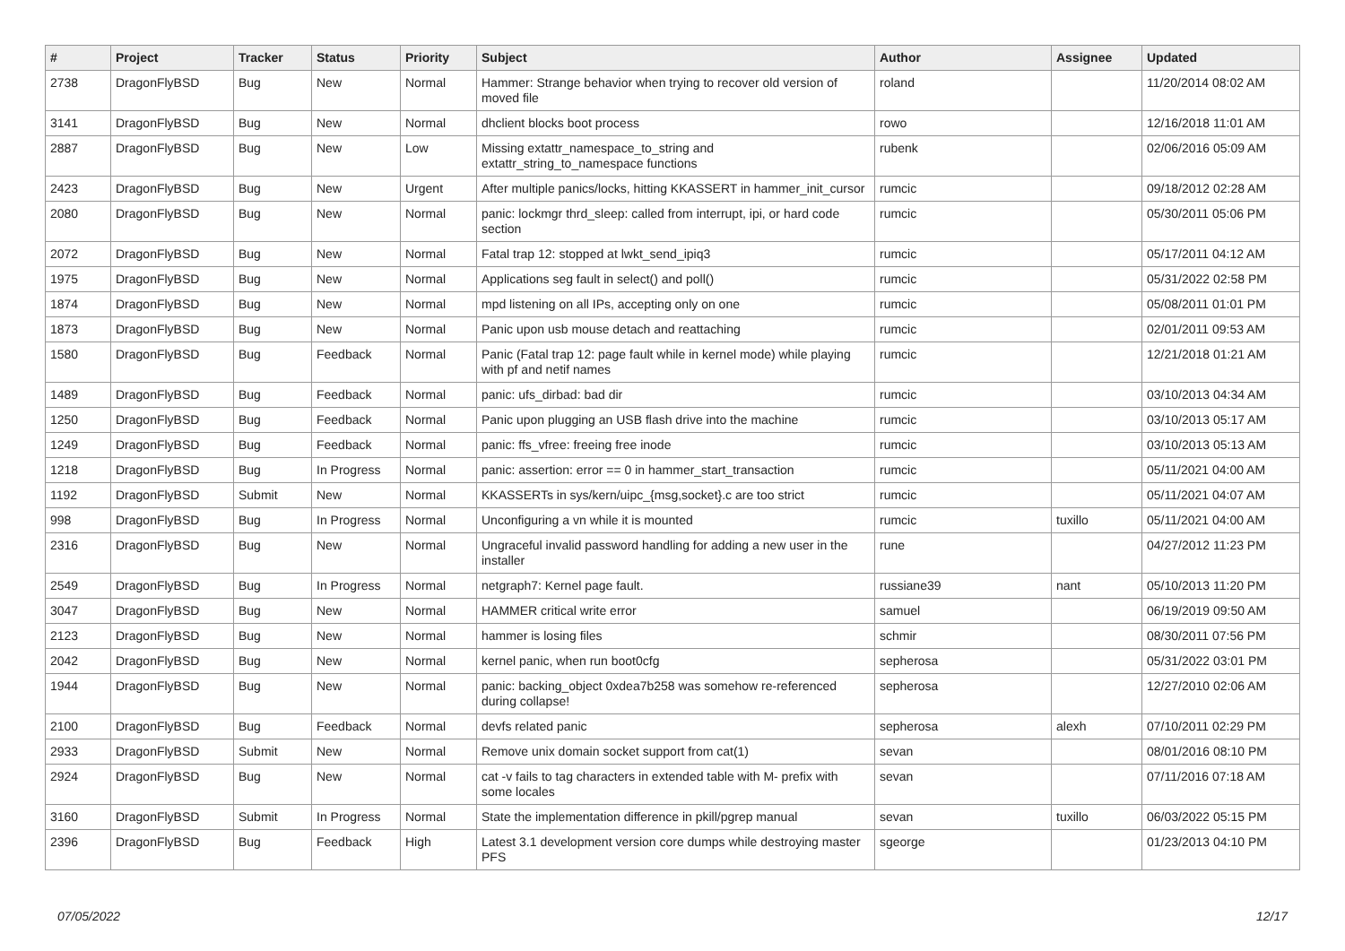| # | Project | Tracker | Status | Priority | Subject | Author | Assignee | Updated |
| --- | --- | --- | --- | --- | --- | --- | --- | --- |
| 2738 | DragonFlyBSD | Bug | New | Normal | Hammer: Strange behavior when trying to recover old version of moved file | roland | | 11/20/2014 08:02 AM |
| 3141 | DragonFlyBSD | Bug | New | Normal | dhclient blocks boot process | rowo | | 12/16/2018 11:01 AM |
| 2887 | DragonFlyBSD | Bug | New | Low | Missing extattr_namespace_to_string and extattr_string_to_namespace functions | rubenk | | 02/06/2016 05:09 AM |
| 2423 | DragonFlyBSD | Bug | New | Urgent | After multiple panics/locks, hitting KKASSERT in hammer_init_cursor | rumcic | | 09/18/2012 02:28 AM |
| 2080 | DragonFlyBSD | Bug | New | Normal | panic: lockmgr thrd_sleep: called from interrupt, ipi, or hard code section | rumcic | | 05/30/2011 05:06 PM |
| 2072 | DragonFlyBSD | Bug | New | Normal | Fatal trap 12: stopped at lwkt_send_ipiq3 | rumcic | | 05/17/2011 04:12 AM |
| 1975 | DragonFlyBSD | Bug | New | Normal | Applications seg fault in select() and poll() | rumcic | | 05/31/2022 02:58 PM |
| 1874 | DragonFlyBSD | Bug | New | Normal | mpd listening on all IPs, accepting only on one | rumcic | | 05/08/2011 01:01 PM |
| 1873 | DragonFlyBSD | Bug | New | Normal | Panic upon usb mouse detach and reattaching | rumcic | | 02/01/2011 09:53 AM |
| 1580 | DragonFlyBSD | Bug | Feedback | Normal | Panic (Fatal trap 12: page fault while in kernel mode) while playing with pf and netif names | rumcic | | 12/21/2018 01:21 AM |
| 1489 | DragonFlyBSD | Bug | Feedback | Normal | panic: ufs_dirbad: bad dir | rumcic | | 03/10/2013 04:34 AM |
| 1250 | DragonFlyBSD | Bug | Feedback | Normal | Panic upon plugging an USB flash drive into the machine | rumcic | | 03/10/2013 05:17 AM |
| 1249 | DragonFlyBSD | Bug | Feedback | Normal | panic: ffs_vfree: freeing free inode | rumcic | | 03/10/2013 05:13 AM |
| 1218 | DragonFlyBSD | Bug | In Progress | Normal | panic: assertion: error == 0 in hammer_start_transaction | rumcic | | 05/11/2021 04:00 AM |
| 1192 | DragonFlyBSD | Submit | New | Normal | KKASSERTs in sys/kern/uipc_{msg,socket}.c are too strict | rumcic | | 05/11/2021 04:07 AM |
| 998 | DragonFlyBSD | Bug | In Progress | Normal | Unconfiguring a vn while it is mounted | rumcic | tuxillo | 05/11/2021 04:00 AM |
| 2316 | DragonFlyBSD | Bug | New | Normal | Ungraceful invalid password handling for adding a new user in the installer | rune | | 04/27/2012 11:23 PM |
| 2549 | DragonFlyBSD | Bug | In Progress | Normal | netgraph7: Kernel page fault. | russiane39 | nant | 05/10/2013 11:20 PM |
| 3047 | DragonFlyBSD | Bug | New | Normal | HAMMER critical write error | samuel | | 06/19/2019 09:50 AM |
| 2123 | DragonFlyBSD | Bug | New | Normal | hammer is losing files | schmir | | 08/30/2011 07:56 PM |
| 2042 | DragonFlyBSD | Bug | New | Normal | kernel panic, when run boot0cfg | sepherosa | | 05/31/2022 03:01 PM |
| 1944 | DragonFlyBSD | Bug | New | Normal | panic: backing_object 0xdea7b258 was somehow re-referenced during collapse! | sepherosa | | 12/27/2010 02:06 AM |
| 2100 | DragonFlyBSD | Bug | Feedback | Normal | devfs related panic | sepherosa | alexh | 07/10/2011 02:29 PM |
| 2933 | DragonFlyBSD | Submit | New | Normal | Remove unix domain socket support from cat(1) | sevan | | 08/01/2016 08:10 PM |
| 2924 | DragonFlyBSD | Bug | New | Normal | cat -v fails to tag characters in extended table with M- prefix with some locales | sevan | | 07/11/2016 07:18 AM |
| 3160 | DragonFlyBSD | Submit | In Progress | Normal | State the implementation difference in pkill/pgrep manual | sevan | tuxillo | 06/03/2022 05:15 PM |
| 2396 | DragonFlyBSD | Bug | Feedback | High | Latest 3.1 development version core dumps while destroying master PFS | sgeorge | | 01/23/2013 04:10 PM |
07/05/2022 12/17